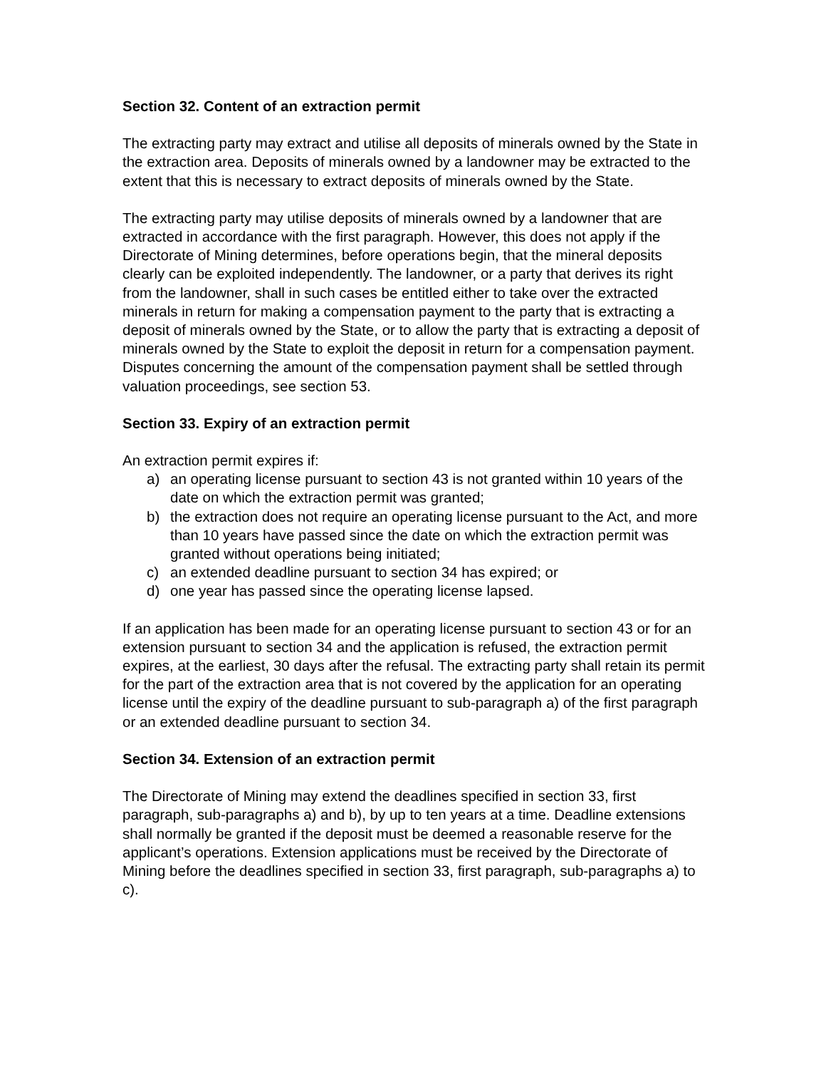Section 32. Content of an extraction permit
The extracting party may extract and utilise all deposits of minerals owned by the State in the extraction area. Deposits of minerals owned by a landowner may be extracted to the extent that this is necessary to extract deposits of minerals owned by the State.
The extracting party may utilise deposits of minerals owned by a landowner that are extracted in accordance with the first paragraph. However, this does not apply if the Directorate of Mining determines, before operations begin, that the mineral deposits clearly can be exploited independently. The landowner, or a party that derives its right from the landowner, shall in such cases be entitled either to take over the extracted minerals in return for making a compensation payment to the party that is extracting a deposit of minerals owned by the State, or to allow the party that is extracting a deposit of minerals owned by the State to exploit the deposit in return for a compensation payment. Disputes concerning the amount of the compensation payment shall be settled through valuation proceedings, see section 53.
Section 33. Expiry of an extraction permit
An extraction permit expires if:
a) an operating license pursuant to section 43 is not granted within 10 years of the date on which the extraction permit was granted;
b) the extraction does not require an operating license pursuant to the Act, and more than 10 years have passed since the date on which the extraction permit was granted without operations being initiated;
c) an extended deadline pursuant to section 34 has expired; or
d) one year has passed since the operating license lapsed.
If an application has been made for an operating license pursuant to section 43 or for an extension pursuant to section 34 and the application is refused, the extraction permit expires, at the earliest, 30 days after the refusal. The extracting party shall retain its permit for the part of the extraction area that is not covered by the application for an operating license until the expiry of the deadline pursuant to sub-paragraph a) of the first paragraph or an extended deadline pursuant to section 34.
Section 34. Extension of an extraction permit
The Directorate of Mining may extend the deadlines specified in section 33, first paragraph, sub-paragraphs a) and b), by up to ten years at a time. Deadline extensions shall normally be granted if the deposit must be deemed a reasonable reserve for the applicant’s operations. Extension applications must be received by the Directorate of Mining before the deadlines specified in section 33, first paragraph, sub-paragraphs a) to c).